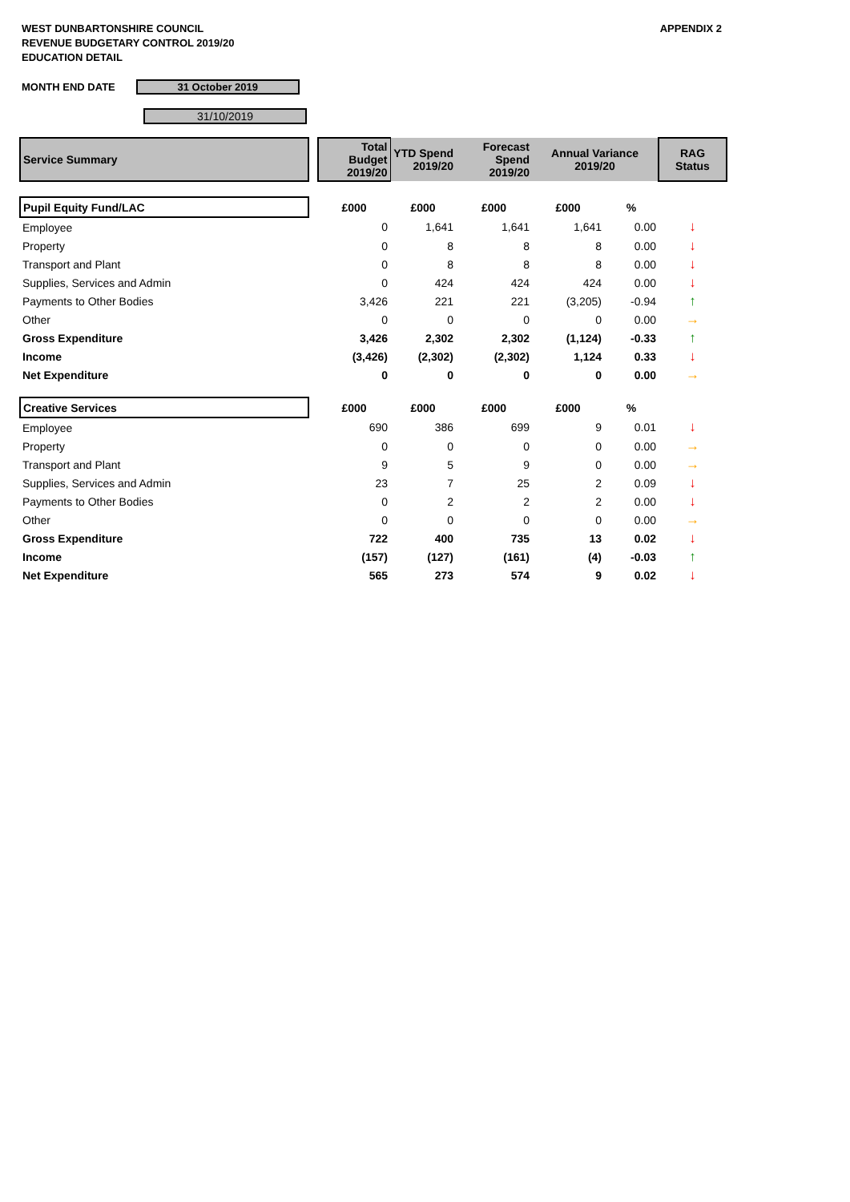WEST DUNBARTONSHIRE COUNCIL
REVENUE BUDGETARY CONTROL 2019/20
EDUCATION DETAIL
APPENDIX 2
MONTH END DATE
31 October 2019
31/10/2019
| Service Summary | | Total Budget 2019/20 | YTD Spend 2019/20 | Forecast Spend 2019/20 | Annual Variance 2019/20 | RAG Status |
| Pupil Equity Fund/LAC | | £000 | £000 | £000 | £000 | % | |
| Employee | | 0 | 1,641 | 1,641 | 1,641 | 0.00 | ↓ |
| Property | | 0 | 8 | 8 | 8 | 0.00 | ↓ |
| Transport and Plant | | 0 | 8 | 8 | 8 | 0.00 | ↓ |
| Supplies, Services and Admin | | 0 | 424 | 424 | 424 | 0.00 | ↓ |
| Payments to Other Bodies | | 3,426 | 221 | 221 | (3,205) | -0.94 | ↑ |
| Other | | 0 | 0 | 0 | 0 | 0.00 | → |
| Gross Expenditure | | 3,426 | 2,302 | 2,302 | (1,124) | -0.33 | ↑ |
| Income | | (3,426) | (2,302) | (2,302) | 1,124 | 0.33 | ↓ |
| Net Expenditure | | 0 | 0 | 0 | 0 | 0.00 | → |
| Creative Services | | £000 | £000 | £000 | £000 | % | |
| Employee | | 690 | 386 | 699 | 9 | 0.01 | ↓ |
| Property | | 0 | 0 | 0 | 0 | 0.00 | → |
| Transport and Plant | | 9 | 5 | 9 | 0 | 0.00 | → |
| Supplies, Services and Admin | | 23 | 7 | 25 | 2 | 0.09 | ↓ |
| Payments to Other Bodies | | 0 | 2 | 2 | 2 | 0.00 | ↓ |
| Other | | 0 | 0 | 0 | 0 | 0.00 | → |
| Gross Expenditure | | 722 | 400 | 735 | 13 | 0.02 | ↓ |
| Income | | (157) | (127) | (161) | (4) | -0.03 | ↑ |
| Net Expenditure | | 565 | 273 | 574 | 9 | 0.02 | ↓ |